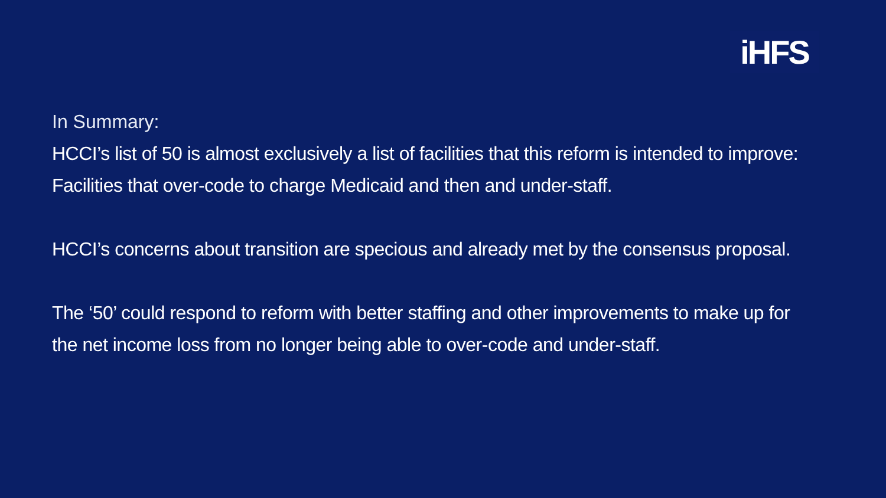iHFS
In Summary:
HCCI’s list of 50 is almost exclusively a list of facilities that this reform is intended to improve: Facilities that over-code to charge Medicaid and then and under-staff.
HCCI’s concerns about transition are specious and already met by the consensus proposal.
The ‘50’ could respond to reform with better staffing and other improvements to make up for the net income loss from no longer being able to over-code and under-staff.